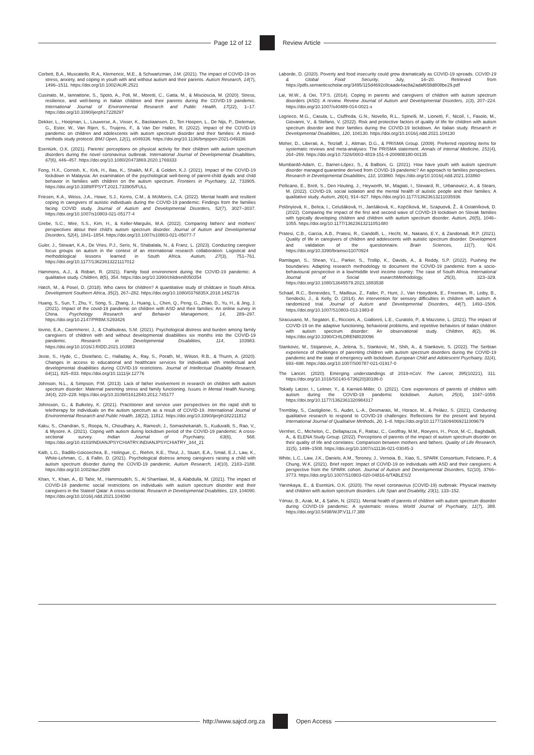Page 12 of 12 Review Article
Corbett, B.A., Muscatello, R.A., Klemencic, M.E., & Schwartzman, J.M. (2021). The impact of COVID-19 on stress, anxiety, and coping in youth with and without autism and their parents. Autism Research, 14(7), 1496–1511. https://doi.org/10.1002/AUR.2521
Cusinato, M., Iannattone, S., Spoto, A., Poli, M., Moretti, C., Gatta, M., & Miscioscia, M. (2020). Stress, resilience, and well-being in Italian children and their parents during the COVID-19 pandemic. International Journal of Environmental Research and Public Health, 17(22), 1–17. https://doi.org/10.3390/ijerph17228297
Dekker, L., Hooijman, L., Louwerse, A., Visser, K., Bastiaansen, D., Ten Hoopen, L., De Nijs, P., Dieleman, G., Ester, W., Van Rijen, S., Truijens, F., & Van Der Hallen, R. (2022). Impact of the COVID-19 pandemic on children and adolescents with autism spectrum disorder and their families: A mixed-methods study protocol. BMJ Open, 12(1), e049336. https://doi.org/10.1136/bmjopen-2021-049336
Esentürk, O.K. (2021). Parents’ perceptions on physical activity for their children with autism spectrum disorders during the novel coronavirus outbreak. International Journal of Developmental Disabilities, 67(6), 446–457. https://doi.org/10.1080/20473869.2020.1769333
Fong, H.X., Cornish, K., Kirk, H., Ilias, K., Shaikh, M.F., & Golden, K.J. (2021). Impact of the COVID-19 lockdown in Malaysia: An examination of the psychological well-being of parent-child dyads and child behavior in families with children on the autism spectrum. Frontiers in Psychiatry, 12, 733905. https://doi.org/10.3389/FPSYT.2021.733905/FULL
Friesen, K.A., Weiss, J.A., Howe, S.J., Kerns, C.M., & McMorris, C.A. (2022). Mental health and resilient coping in caregivers of autistic individuals during the COVID-19 pandemic: Findings from the families facing COVID study. Journal of Autism and Developmental Disorders, 52(7), 3027–3037. https://doi.org/10.1007/s10803-021-05177-4
Grebe, S.C., Mire, S.S., Kim, H., & Keller-Margulis, M.A. (2022). Comparing fathers’ and mothers’ perspectives about their child’s autism spectrum disorder. Journal of Autism and Developmental Disorders, 52(4), 1841–1854. https://doi.org/10.1007/s10803-021-05077-7
Guler, J., Stewart, K.A., De Vries, P.J., Seris, N., Shabalala, N., & Franz, L. (2023). Conducting caregiver focus groups on autism in the context of an international research collaboration: Logistical and methodological lessons learned in South Africa. Autism, 27(3), 751–761. https://doi.org/10.1177/13623613221117012
Hammons, A.J., & Robart, R. (2021). Family food environment during the COVID-19 pandemic: A qualitative study. Children, 8(5), 354. https://doi.org/10.3390/children8050354
Hatch, M., & Posel, D. (2018). Who cares for children? A quantitative study of childcare in South Africa. Development Southern Africa, 35(2), 267–282. https://doi.org/10.1080/0376835X.2018.1452716
Huang, S., Sun, T., Zhu, Y., Song, S., Zhang, J., Huang, L., Chen, Q., Peng, G., Zhao, D., Yu, H., & Jing, J. (2021). Impact of the covid-19 pandemic on children with ASD and their families: An online survey in China. Psychology Research and Behavior Management, 14, 289–297. https://doi.org/10.2147/PRBM.S293426
Iovino, E.A., Caemmerer, J., & Chafouleas, S.M. (2021). Psychological distress and burden among family caregivers of children with and without developmental disabilities six months into the COVID-19 pandemic. Research in Developmental Disabilities, 114, 103983. https://doi.org/10.1016/J.RIDD.2021.103983
Jeste, S., Hyde, C., Distefano, C., Halladay, A., Ray, S., Porath, M., Wilson, R.B., & Thurm, A. (2020). Changes in access to educational and healthcare services for individuals with intellectual and developmental disabilities during COVID-19 restrictions. Journal of Intellectual Disability Research, 64(11), 825–833. https://doi.org/10.1111/jir.12776
Johnson, N.L., & Simpson, P.M. (2013). Lack of father involvement in research on children with autism spectrum disorder: Maternal parenting stress and family functioning. Issues in Mental Health Nursing, 34(4), 220–228. https://doi.org/10.3109/01612840.2012.745177
Johnsson, G., & Bulkeley, K. (2021). Practitioner and service user perspectives on the rapid shift to teletherapy for individuals on the autism spectrum as a result of COVID-19. International Journal of Environmental Research and Public Health, 18(22), 11812. https://doi.org/10.3390/ijerph182211812
Kaku, S., Chandran, S., Roopa, N., Choudhary, A., Ramesh, J., Somashekariah, S., Kuduvalli, S., Rao, V., & Mysore, A. (2021). Coping with autism during lockdown period of the COVID-19 pandemic: A cross-sectional survey. Indian Journal of Psychiatry, 63(6), 568. https://doi.org/10.4103/INDIANJPSYCHIATRY.INDIANJPSYCHIATRY_344_21
Kalb, L.G., Badillo-Goicoechea, E., Holingue, C., Riehm, K.E., Thrul, J., Stuart, E.A., Smail, E.J., Law, K., White-Lehman, C., & Fallin, D. (2021). Psychological distress among caregivers raising a child with autism spectrum disorder during the COVID-19 pandemic. Autism Research, 14(10), 2183–2188. https://doi.org/10.1002/aur.2589
Khan, Y., Khan, A., El Tahir, M., Hammoudeh, S., Al Shamlawi, M., & Alabdulla, M. (2021). The impact of COVID-19 pandemic social restrictions on individuals with autism spectrum disorder and their caregivers in the Stateof Qatar: A cross-sectional. Research in Developmental Disabilities, 119, 104090. https://doi.org/10.1016/j.ridd.2021.104090
Laborde, D. (2020). Poverty and food insecurity could grow dramatically as COVID-19 spreads. COVID-19 & Global Food Security, July, 16–20. Retrieved from https://pdfs.semanticscholar.org/3495/115d4692c8caade4ac8a2adaf658d808be29.pdf
Lai, W.W., & Oei, T.P.S. (2014). Coping in parents and caregivers of children with autism spectrum disorders (ASD): A review. Review Journal of Autism and Developmental Disorders, 1(3), 207–224. https://doi.org/10.1007/s40489-014-0021-x
Logrieco, M.G., Casula, L., Ciuffreda, G.N., Novello, R.L., Spinelli, M., Lionetti, F., Nicolì, I., Fasolo, M., Giovanni, V., & Stefano, V. (2022). Risk and protective factors of quality of life for children with autism spectrum disorder and their families during the COVID-19 lockdown. An Italian study. Research in Developmental Disabilities, 120, 104130. https://doi.org/10.1016/j.ridd.2021.104130
Moher, D., Liberati, A., Tetzlaff, J., Altman, D.G., & PRISMA Group. (2009). Preferred reporting items for systematic reviews and meta-analyses: The PRISMA statement. Annals of Internal Medicine, 151(4), 264–269. https://doi.org/10.7326/0003-4819-151-4-200908180-00135
Mumbardó-Adam, C., Barnet-López, S., & Balboni, G. (2021). How have youth with autism spectrum disorder managed quarantine derived from COVID-19 pandemic? An approach to families perspectives. Research in Developmental Disabilities, 110, 103860. https://doi.org/10.1016/j.ridd.2021.103860
Pellicano, E., Brett, S., Den Houting, J., Heyworth, M., Magiati, I., Steward, R., Urbanowicz, A., & Stears, M. (2022). COVID-19, social isolation and the mental health of autistic people and their families: A qualitative study. Autism, 26(4), 914–927. https://doi.org/10.1177/13623613211035936
Polónyiová, K., Belica, I., Celušáková, H., Janšáková, K., Kopčíková, M., Szapuová, Ž., & Ostatníková, D. (2022). Comparing the impact of the first and second wave of COVID-19 lockdown on Slovak families with typically developing children and children with autism spectrum disorder. Autism, 26(5), 1046–1055. https://doi.org/10.1177/13623613211051480
Pratesi, C.B., Garcia, A.B., Pratesi, R., Gandolfi, L., Hecht, M., Nakano, E.Y., & Zandonadi, R.P. (2021). Quality of life in caregivers of children and adolescents with autistic spectrum disorder: Development and validation of the questionnaire. Brain Sciences, 11(7), 924. https://doi.org/10.3390/brainsci11070924
Ramlagan, S., Shean, Y.L., Parker, S., Trollip, K., Davids, A., & Reddy, S.P. (2022). Pushing the boundaries: Adapting research methodology to document the COVID-19 pandemic from a socio-behavioural perspective in a low/middle level income country: The case of South Africa. International Journal of Social esearchMethodology, 25(3), 323–329. https://doi.org/10.1080/13645579.2021.1883538
Schaaf, R.C., Benevides, T., Mailloux, Z., Faller, P., Hunt, J., Van Hooydonk, E., Freeman, R., Leiby, B., Sendecki, J., & Kelly, D. (2014). An intervention for sensory difficulties in children with autism: A randomized trial. Journal of Autism and Developmental Disorders, 44(7), 1493–1506. https://doi.org/10.1007/S10803-013-1983-8
Siracusano, M., Segatori, E., Riccioni, A., Gialloreti, L.E., Curatolo, P., & Mazzone, L. (2021). The impact of COVID-19 on the adaptive functioning, behavioral problems, and repetitive behaviors of Italian children with autism spectrum disorder: An observational study. Children, 8(2), 96. https://doi.org/10.3390/CHILDREN8020096
Stankovic, M., Stojanovic, A., Jelena, S., Stankovic, M., Shih, A., & Stankovic, S. (2022). The Serbian experience of challenges of parenting children with autism spectrum disorders during the COVID-19 pandemic and the state of emergency with lockdown. European Child and Adolescent Psychiatry, 31(4), 693–698. https://doi.org/10.1007/S00787-021-01917-0
The Lancet. (2020). Emerging understandings of 2019-nCoV. The Lancet, 395(10221), 311. https://doi.org/10.1016/S0140-6736(20)30186-0
Tokatly Latzer, I., Leitner, Y., & Karnieli-Miller, O. (2021). Core experiences of parents of children with autism during the COVID-19 pandemic lockdown. Autism, 25(4), 1047–1059. https://doi.org/10.1177/1362361320984317
Tremblay, S., Castiglione, S., Audet, L.-A., Desmarais, M., Horace, M., & Peláez, S. (2021). Conducting qualitative research to respond to COVID-19 challenges: Reflections for the present and beyond. International Journal of Qualitative Methods, 20, 1–8. https://doi.org/10.1177/16094069211009679
Vernhet, C., Michelon, C., Dellapiazza, F., Rattaz, C., Geoffray, M.M., Roeyers, H., Picot, M.-C., Baghdadli, A., & ELENA Study Group. (2022). Perceptions of parents of the impact of autism spectrum disorder on their quality of life and correlates: Comparison between mothers and fathers. Quality of Life Research, 31(5), 1499–1508. https://doi.org/10.1007/s11136-021-03045-3
White, L.C., Law, J.K., Daniels, A.M., Toroney, J., Vernoia, B., Xiao, S., SPARK Consortium, Feliciano, P., & Chung, W.K. (2021). Brief report: Impact of COVID-19 on individuals with ASD and their caregivers: A perspective from the SPARK cohort. Journal of Autism and Developmental Disorders, 51(10), 3766–3773. https://doi.org/10.1007/S10803-020-04816-6/TABLES/2
Yarımkaya, E., & Esentürk, O.K. (2020). The novel coronavirus (COVID-19) outbreak: Physical inactivity and children with autism spectrum disorders. Life Span and Disability, 23(1), 133–152.
Yılmaz, B., Azak, M., & Şahin, N. (2021). Mental health of parents of children with autism spectrum disorder during COVID-19 pandemic: A systematic review. World Journal of Psychiatry, 11(7), 388. https://doi.org/10.5498/WJP.V11.I7.388
http://www.sajcd.org.za Open Access